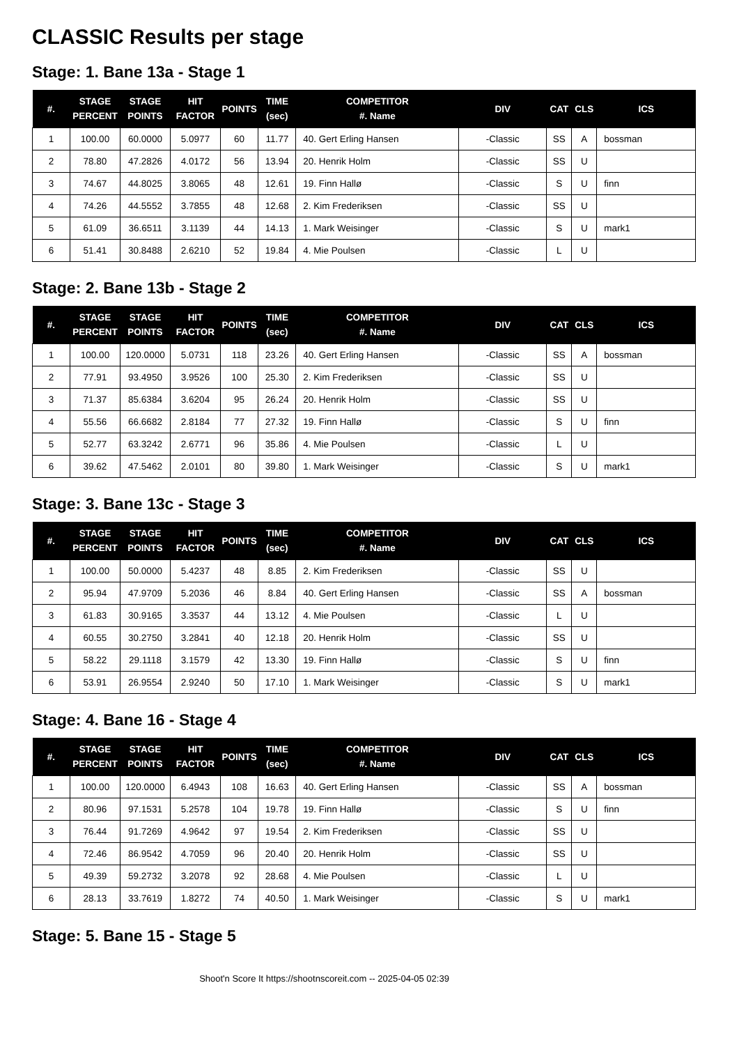CLASSIC Results per stage
Stage: 1. Bane 13a - Stage 1
| #. | STAGE PERCENT | STAGE POINTS | HIT FACTOR | POINTS | TIME (sec) | COMPETITOR #. Name | DIV | CAT | CLS | ICS |
| --- | --- | --- | --- | --- | --- | --- | --- | --- | --- | --- |
| 1 | 100.00 | 60.0000 | 5.0977 | 60 | 11.77 | 40. Gert Erling Hansen | -Classic | SS | A | bossman |
| 2 | 78.80 | 47.2826 | 4.0172 | 56 | 13.94 | 20. Henrik Holm | -Classic | SS | U | |
| 3 | 74.67 | 44.8025 | 3.8065 | 48 | 12.61 | 19. Finn Hallø | -Classic | S | U | finn |
| 4 | 74.26 | 44.5552 | 3.7855 | 48 | 12.68 | 2. Kim Frederiksen | -Classic | SS | U | |
| 5 | 61.09 | 36.6511 | 3.1139 | 44 | 14.13 | 1. Mark Weisinger | -Classic | S | U | mark1 |
| 6 | 51.41 | 30.8488 | 2.6210 | 52 | 19.84 | 4. Mie Poulsen | -Classic | L | U | |
Stage: 2. Bane 13b - Stage 2
| #. | STAGE PERCENT | STAGE POINTS | HIT FACTOR | POINTS | TIME (sec) | COMPETITOR #. Name | DIV | CAT | CLS | ICS |
| --- | --- | --- | --- | --- | --- | --- | --- | --- | --- | --- |
| 1 | 100.00 | 120.0000 | 5.0731 | 118 | 23.26 | 40. Gert Erling Hansen | -Classic | SS | A | bossman |
| 2 | 77.91 | 93.4950 | 3.9526 | 100 | 25.30 | 2. Kim Frederiksen | -Classic | SS | U | |
| 3 | 71.37 | 85.6384 | 3.6204 | 95 | 26.24 | 20. Henrik Holm | -Classic | SS | U | |
| 4 | 55.56 | 66.6682 | 2.8184 | 77 | 27.32 | 19. Finn Hallø | -Classic | S | U | finn |
| 5 | 52.77 | 63.3242 | 2.6771 | 96 | 35.86 | 4. Mie Poulsen | -Classic | L | U | |
| 6 | 39.62 | 47.5462 | 2.0101 | 80 | 39.80 | 1. Mark Weisinger | -Classic | S | U | mark1 |
Stage: 3. Bane 13c - Stage 3
| #. | STAGE PERCENT | STAGE POINTS | HIT FACTOR | POINTS | TIME (sec) | COMPETITOR #. Name | DIV | CAT | CLS | ICS |
| --- | --- | --- | --- | --- | --- | --- | --- | --- | --- | --- |
| 1 | 100.00 | 50.0000 | 5.4237 | 48 | 8.85 | 2. Kim Frederiksen | -Classic | SS | U | |
| 2 | 95.94 | 47.9709 | 5.2036 | 46 | 8.84 | 40. Gert Erling Hansen | -Classic | SS | A | bossman |
| 3 | 61.83 | 30.9165 | 3.3537 | 44 | 13.12 | 4. Mie Poulsen | -Classic | L | U | |
| 4 | 60.55 | 30.2750 | 3.2841 | 40 | 12.18 | 20. Henrik Holm | -Classic | SS | U | |
| 5 | 58.22 | 29.1118 | 3.1579 | 42 | 13.30 | 19. Finn Hallø | -Classic | S | U | finn |
| 6 | 53.91 | 26.9554 | 2.9240 | 50 | 17.10 | 1. Mark Weisinger | -Classic | S | U | mark1 |
Stage: 4. Bane 16 - Stage 4
| #. | STAGE PERCENT | STAGE POINTS | HIT FACTOR | POINTS | TIME (sec) | COMPETITOR #. Name | DIV | CAT | CLS | ICS |
| --- | --- | --- | --- | --- | --- | --- | --- | --- | --- | --- |
| 1 | 100.00 | 120.0000 | 6.4943 | 108 | 16.63 | 40. Gert Erling Hansen | -Classic | SS | A | bossman |
| 2 | 80.96 | 97.1531 | 5.2578 | 104 | 19.78 | 19. Finn Hallø | -Classic | S | U | finn |
| 3 | 76.44 | 91.7269 | 4.9642 | 97 | 19.54 | 2. Kim Frederiksen | -Classic | SS | U | |
| 4 | 72.46 | 86.9542 | 4.7059 | 96 | 20.40 | 20. Henrik Holm | -Classic | SS | U | |
| 5 | 49.39 | 59.2732 | 3.2078 | 92 | 28.68 | 4. Mie Poulsen | -Classic | L | U | |
| 6 | 28.13 | 33.7619 | 1.8272 | 74 | 40.50 | 1. Mark Weisinger | -Classic | S | U | mark1 |
Stage: 5. Bane 15 - Stage 5
Shoot'n Score It https://shootnscoreit.com -- 2025-04-05 02:39